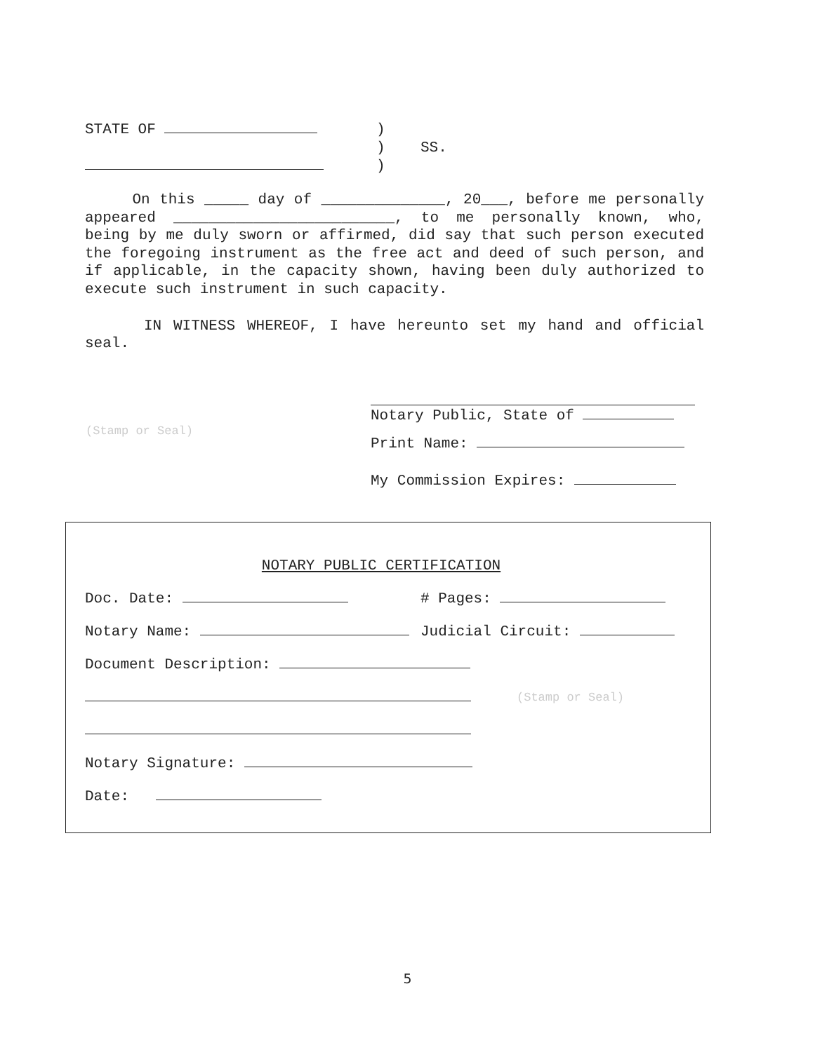STATE OF )
) SS.
)
On this _____ day of ______________, 20___, before me personally appeared _________________________, to me personally known, who, being by me duly sworn or affirmed, did say that such person executed the foregoing instrument as the free act and deed of such person, and if applicable, in the capacity shown, having been duly authorized to execute such instrument in such capacity.
IN WITNESS WHEREOF, I have hereunto set my hand and official seal.
(Stamp or Seal)
Notary Public, State of
Print Name:
My Commission Expires:
NOTARY PUBLIC CERTIFICATION
Doc. Date: # Pages:
Notary Name: Judicial Circuit:
Document Description:
(Stamp or Seal)
Notary Signature:
Date:
5